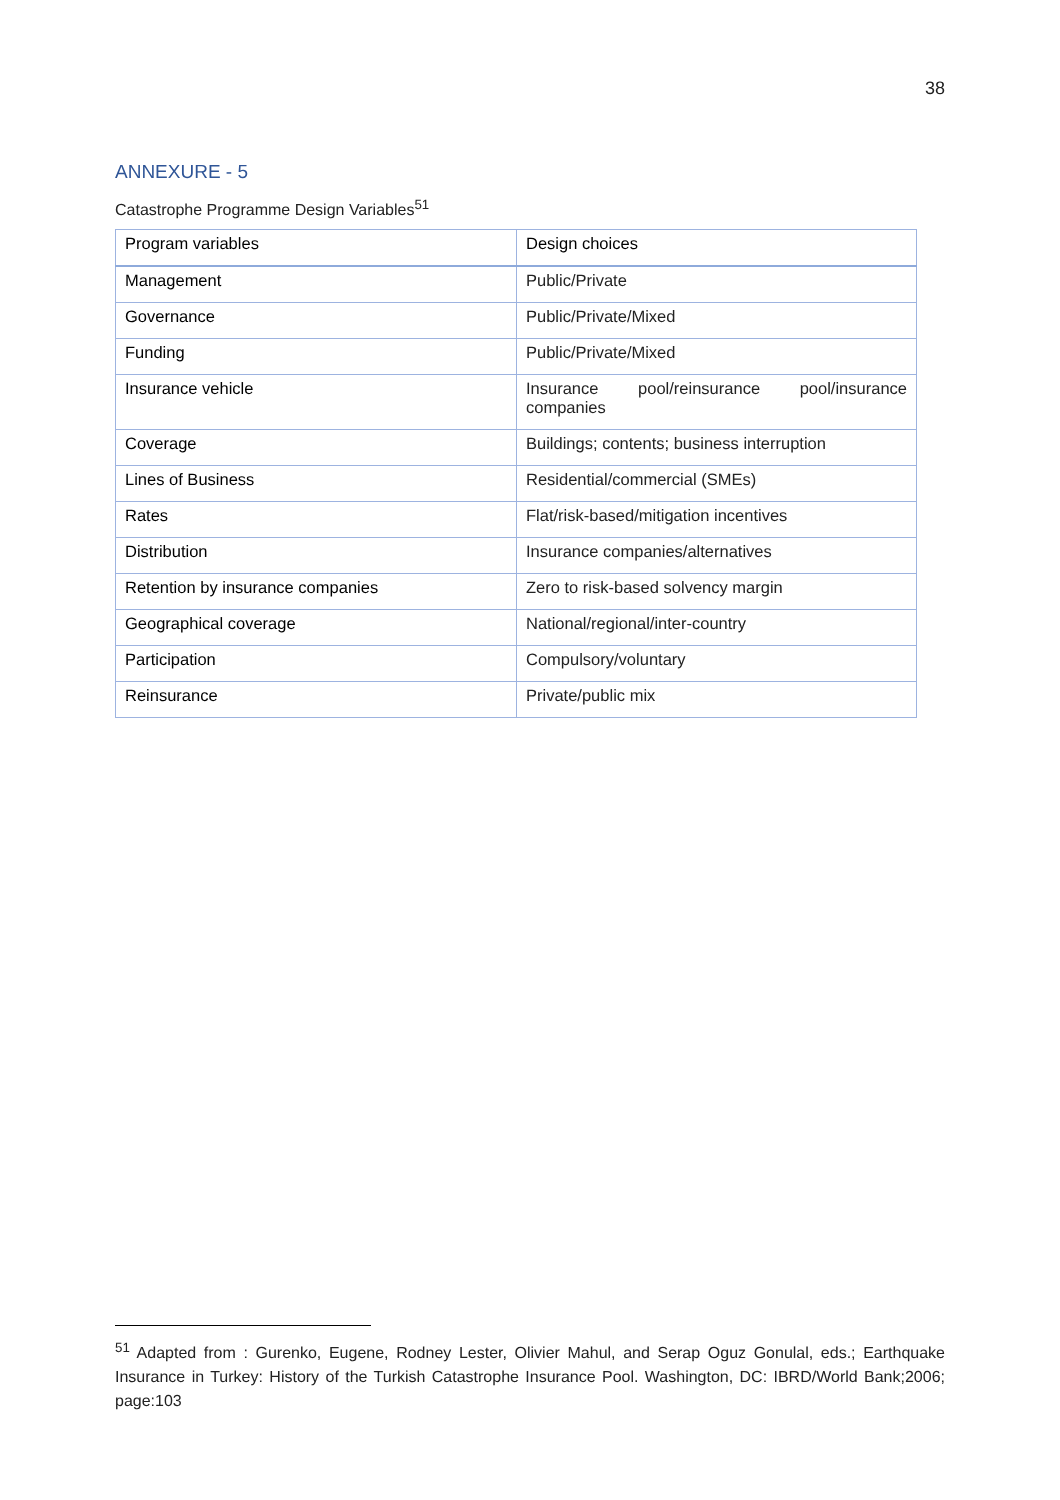38
ANNEXURE - 5
Catastrophe Programme Design Variables<sup>51</sup>
| Program variables | Design choices |
| --- | --- |
| Management | Public/Private |
| Governance | Public/Private/Mixed |
| Funding | Public/Private/Mixed |
| Insurance vehicle | Insurance pool/reinsurance pool/insurance companies |
| Coverage | Buildings; contents; business interruption |
| Lines of Business | Residential/commercial (SMEs) |
| Rates | Flat/risk-based/mitigation incentives |
| Distribution | Insurance companies/alternatives |
| Retention by insurance companies | Zero to risk-based solvency margin |
| Geographical coverage | National/regional/inter-country |
| Participation | Compulsory/voluntary |
| Reinsurance | Private/public mix |
<sup>51</sup> Adapted from : Gurenko, Eugene, Rodney Lester, Olivier Mahul, and Serap Oguz Gonulal, eds.; Earthquake Insurance in Turkey: History of the Turkish Catastrophe Insurance Pool. Washington, DC: IBRD/World Bank;2006; page:103